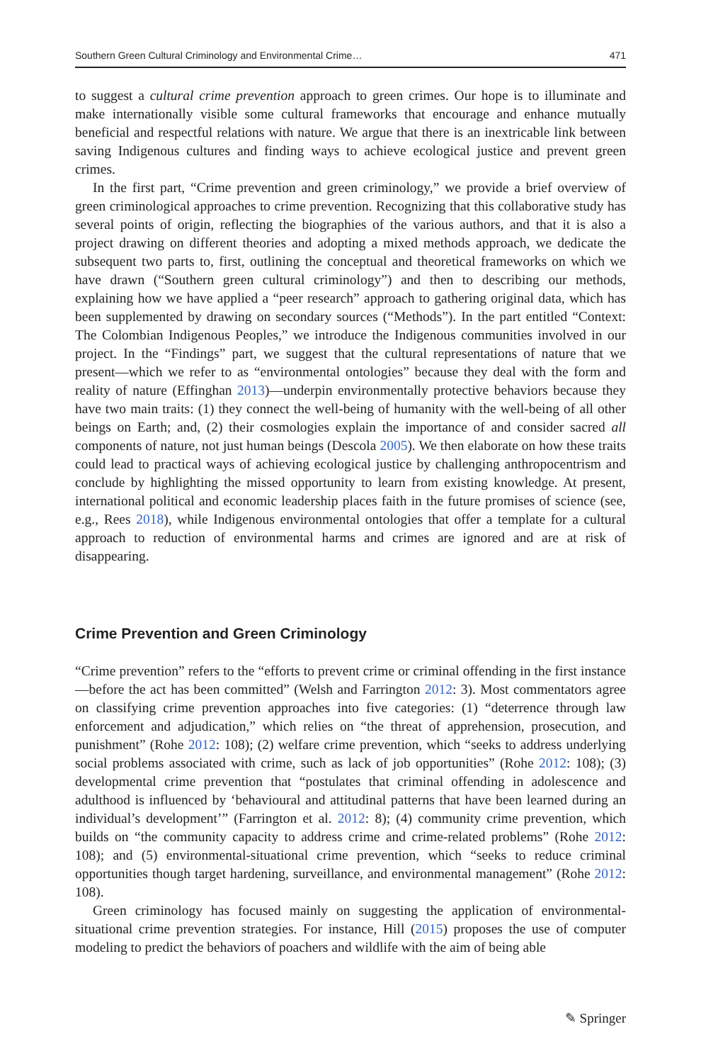Southern Green Cultural Criminology and Environmental Crime… 471
to suggest a cultural crime prevention approach to green crimes. Our hope is to illuminate and make internationally visible some cultural frameworks that encourage and enhance mutually beneficial and respectful relations with nature. We argue that there is an inextricable link between saving Indigenous cultures and finding ways to achieve ecological justice and prevent green crimes.
In the first part, “Crime prevention and green criminology,” we provide a brief overview of green criminological approaches to crime prevention. Recognizing that this collaborative study has several points of origin, reflecting the biographies of the various authors, and that it is also a project drawing on different theories and adopting a mixed methods approach, we dedicate the subsequent two parts to, first, outlining the conceptual and theoretical frameworks on which we have drawn (“Southern green cultural criminology”) and then to describing our methods, explaining how we have applied a “peer research” approach to gathering original data, which has been supplemented by drawing on secondary sources (“Methods”). In the part entitled “Context: The Colombian Indigenous Peoples,” we introduce the Indigenous communities involved in our project. In the “Findings” part, we suggest that the cultural representations of nature that we present—which we refer to as “environmental ontologies” because they deal with the form and reality of nature (Effinghan 2013)—underpin environmentally protective behaviors because they have two main traits: (1) they connect the well-being of humanity with the well-being of all other beings on Earth; and, (2) their cosmologies explain the importance of and consider sacred all components of nature, not just human beings (Descola 2005). We then elaborate on how these traits could lead to practical ways of achieving ecological justice by challenging anthropocentrism and conclude by highlighting the missed opportunity to learn from existing knowledge. At present, international political and economic leadership places faith in the future promises of science (see, e.g., Rees 2018), while Indigenous environmental ontologies that offer a template for a cultural approach to reduction of environmental harms and crimes are ignored and are at risk of disappearing.
Crime Prevention and Green Criminology
“Crime prevention” refers to the “efforts to prevent crime or criminal offending in the first instance —before the act has been committed” (Welsh and Farrington 2012: 3). Most commentators agree on classifying crime prevention approaches into five categories: (1) “deterrence through law enforcement and adjudication,” which relies on “the threat of apprehension, prosecution, and punishment” (Rohe 2012: 108); (2) welfare crime prevention, which “seeks to address underlying social problems associated with crime, such as lack of job opportunities” (Rohe 2012: 108); (3) developmental crime prevention that “postulates that criminal offending in adolescence and adulthood is influenced by ‘behavioural and attitudinal patterns that have been learned during an individual’s development’” (Farrington et al. 2012: 8); (4) community crime prevention, which builds on “the community capacity to address crime and crime-related problems” (Rohe 2012: 108); and (5) environmental-situational crime prevention, which “seeks to reduce criminal opportunities though target hardening, surveillance, and environmental management” (Rohe 2012: 108).
Green criminology has focused mainly on suggesting the application of environmental-situational crime prevention strategies. For instance, Hill (2015) proposes the use of computer modeling to predict the behaviors of poachers and wildlife with the aim of being able
✎ Springer